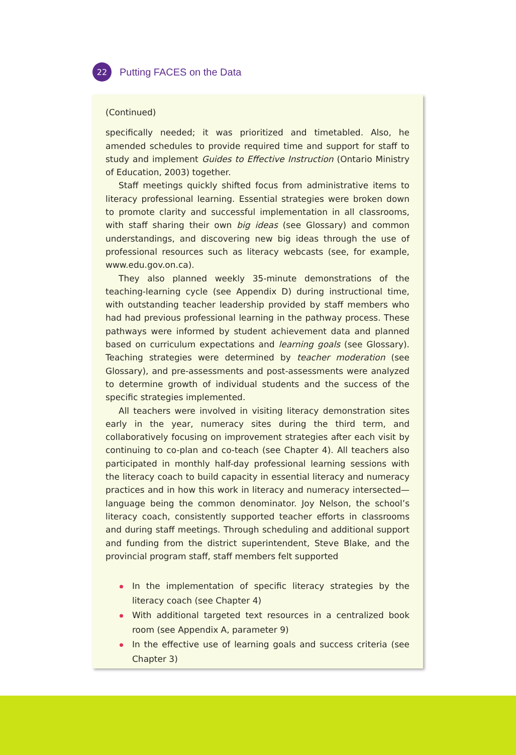22
Putting FACES on the Data
(Continued)
specifically needed; it was prioritized and timetabled. Also, he amended schedules to provide required time and support for staff to study and implement Guides to Effective Instruction (Ontario Ministry of Education, 2003) together.
Staff meetings quickly shifted focus from administrative items to literacy professional learning. Essential strategies were broken down to promote clarity and successful implementation in all classrooms, with staff sharing their own big ideas (see Glossary) and common understandings, and discovering new big ideas through the use of professional resources such as literacy webcasts (see, for example, www.edu.gov.on.ca).
They also planned weekly 35-minute demonstrations of the teaching-learning cycle (see Appendix D) during instructional time, with outstanding teacher leadership provided by staff members who had had previous professional learning in the pathway process. These pathways were informed by student achievement data and planned based on curriculum expectations and learning goals (see Glossary). Teaching strategies were determined by teacher moderation (see Glossary), and pre-assessments and post-assessments were analyzed to determine growth of individual students and the success of the specific strategies implemented.
All teachers were involved in visiting literacy demonstration sites early in the year, numeracy sites during the third term, and collaboratively focusing on improvement strategies after each visit by continuing to co-plan and co-teach (see Chapter 4). All teachers also participated in monthly half-day professional learning sessions with the literacy coach to build capacity in essential literacy and numeracy practices and in how this work in literacy and numeracy intersected—language being the common denominator. Joy Nelson, the school’s literacy coach, consistently supported teacher efforts in classrooms and during staff meetings. Through scheduling and additional support and funding from the district superintendent, Steve Blake, and the provincial program staff, staff members felt supported
In the implementation of specific literacy strategies by the literacy coach (see Chapter 4)
With additional targeted text resources in a centralized book room (see Appendix A, parameter 9)
In the effective use of learning goals and success criteria (see Chapter 3)